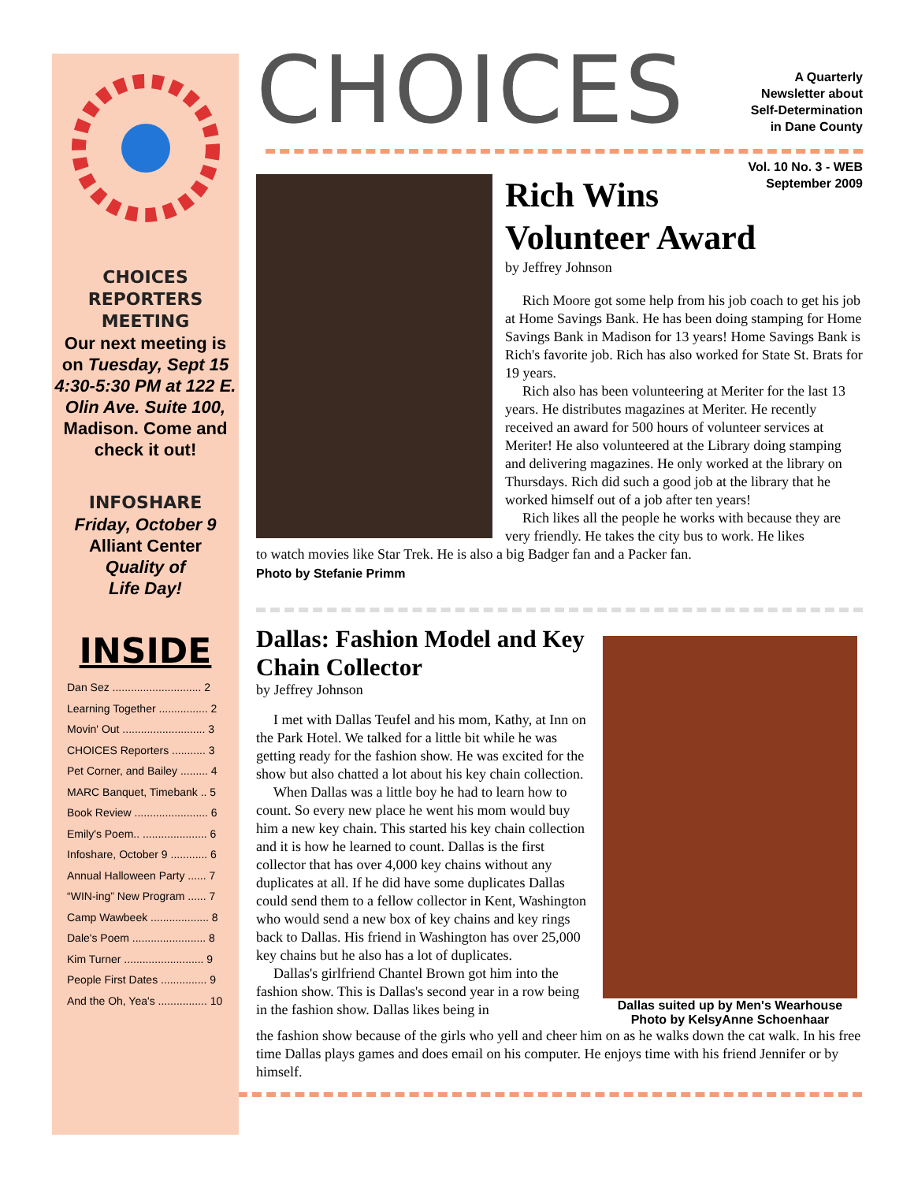CHOICES
REPORTERS
MEETING
Our next meeting is on Tuesday, Sept 15 4:30-5:30 PM at 122 E. Olin Ave. Suite 100, Madison. Come and check it out!
INFOSHARE
Friday, October 9
Alliant Center
Quality of
Life Day!
INSIDE
Dan Sez ............................. 2
Learning Together ................ 2
Movin' Out ........................... 3
CHOICES Reporters ........... 3
Pet Corner, and Bailey ......... 4
MARC Banquet, Timebank .. 5
Book Review ........................ 6
Emily's Poem.. ..................... 6
Infoshare, October 9 ............ 6
Annual Halloween Party ...... 7
“WIN-ing” New Program ...... 7
Camp Wawbeek ................... 8
Dale's Poem ........................ 8
Kim Turner .......................... 9
People First Dates ............... 9
And the Oh, Yea's ................ 10
CHOICES
A Quarterly
Newsletter about
Self-Determination
in Dane County
Vol. 10 No. 3 - WEB
September 2009
Rich Wins
Volunteer Award
by Jeffrey Johnson
Rich Moore got some help from his job coach to get his job at Home Savings Bank. He has been doing stamping for Home Savings Bank in Madison for 13 years! Home Savings Bank is Rich's favorite job. Rich has also worked for State St. Brats for 19 years.
Rich also has been volunteering at Meriter for the last 13 years. He distributes magazines at Meriter. He recently received an award for 500 hours of volunteer services at Meriter! He also volunteered at the Library doing stamping and delivering magazines. He only worked at the library on Thursdays. Rich did such a good job at the library that he worked himself out of a job after ten years!
Rich likes all the people he works with because they are very friendly. He takes the city bus to work. He likes
to watch movies like Star Trek. He is also a big Badger fan and a Packer fan.
Photo by Stefanie Primm
Dallas: Fashion Model and Key Chain Collector
by Jeffrey Johnson
I met with Dallas Teufel and his mom, Kathy, at Inn on the Park Hotel. We talked for a little bit while he was getting ready for the fashion show. He was excited for the show but also chatted a lot about his key chain collection.
When Dallas was a little boy he had to learn how to count. So every new place he went his mom would buy him a new key chain. This started his key chain collection and it is how he learned to count. Dallas is the first collector that has over 4,000 key chains without any duplicates at all. If he did have some duplicates Dallas could send them to a fellow collector in Kent, Washington who would send a new box of key chains and key rings back to Dallas. His friend in Washington has over 25,000 key chains but he also has a lot of duplicates.
Dallas's girlfriend Chantel Brown got him into the fashion show. This is Dallas's second year in a row being in the fashion show. Dallas likes being in
Dallas suited up by Men's Wearhouse
Photo by KelsyAnne Schoenhaar
the fashion show because of the girls who yell and cheer him on as he walks down the cat walk. In his free time Dallas plays games and does email on his computer. He enjoys time with his friend Jennifer or by himself.